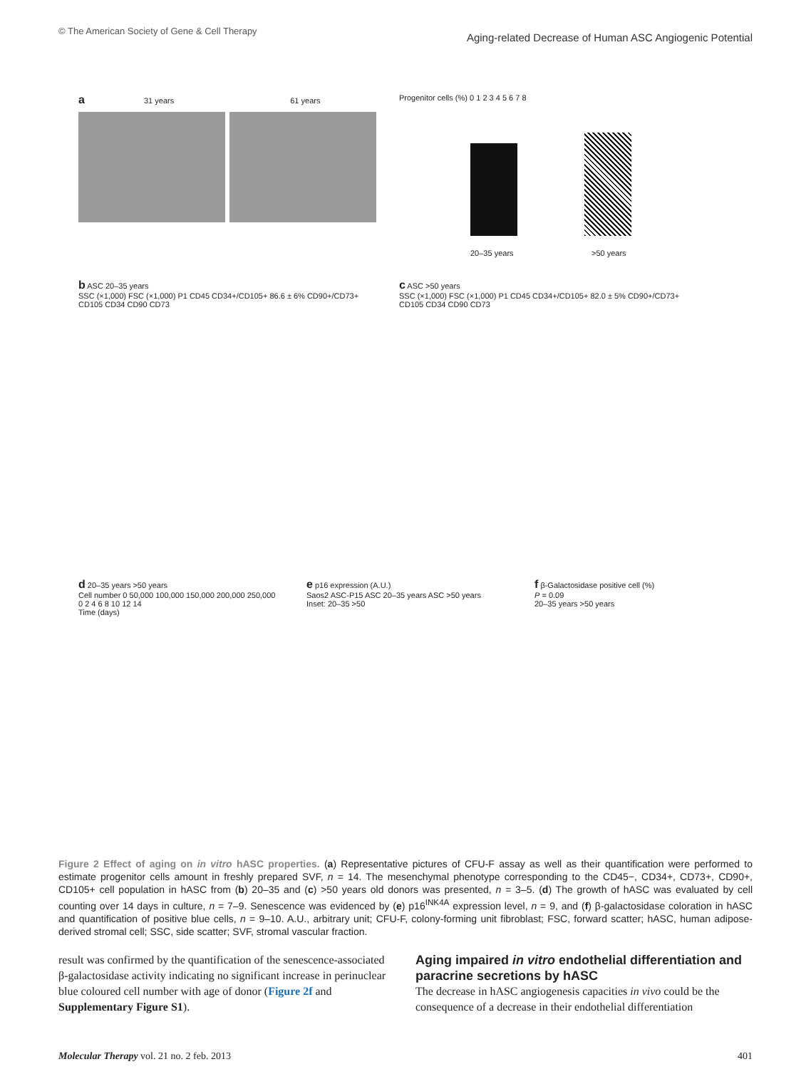© The American Society of Gene & Cell Therapy Aging-related Decrease of Human ASC Angiogenic Potential
a 31 years 61 years
Progenitor cells (%) 0 1 2 3 4 5 6 7 8
20–35 years >50 years
b ASC 20–35 years
SSC (×1,000) FSC (×1,000) P1 CD45 CD34+/CD105+ 86.6 ± 6% CD90+/CD73+ CD105 CD34 CD90 CD73
c ASC >50 years
SSC (×1,000) FSC (×1,000) P1 CD45 CD34+/CD105+ 82.0 ± 5% CD90+/CD73+ CD105 CD34 CD90 CD73
d 20–35 years >50 years
Cell number 0 50,000 100,000 150,000 200,000 250,000
0 2 4 6 8 10 12 14
Time (days)
e p16 expression (A.U.)
Saos2 ASC-P15 ASC 20–35 years ASC >50 years
Inset: 20–35 >50
f β-Galactosidase positive cell (%)
P = 0.09
20–35 years >50 years
Figure 2 Effect of aging on in vitro hASC properties. (a) Representative pictures of CFU-F assay as well as their quantification were performed to estimate progenitor cells amount in freshly prepared SVF, n = 14. The mesenchymal phenotype corresponding to the CD45−, CD34+, CD73+, CD90+, CD105+ cell population in hASC from (b) 20–35 and (c) >50 years old donors was presented, n = 3–5. (d) The growth of hASC was evaluated by cell counting over 14 days in culture, n = 7–9. Senescence was evidenced by (e) p16<sup>INK4A</sup> expression level, n = 9, and (f) β-galactosidase coloration in hASC and quantification of positive blue cells, n = 9–10. A.U., arbitrary unit; CFU-F, colony-forming unit fibroblast; FSC, forward scatter; hASC, human adipose-derived stromal cell; SSC, side scatter; SVF, stromal vascular fraction.
result was confirmed by the quantification of the senescence-associated β-galactosidase activity indicating no significant increase in perinuclear blue coloured cell number with age of donor (Figure 2f and Supplementary Figure S1).
Aging impaired in vitro endothelial differentiation and paracrine secretions by hASC
The decrease in hASC angiogenesis capacities in vivo could be the consequence of a decrease in their endothelial differentiation
Molecular Therapy vol. 21 no. 2 feb. 2013 401